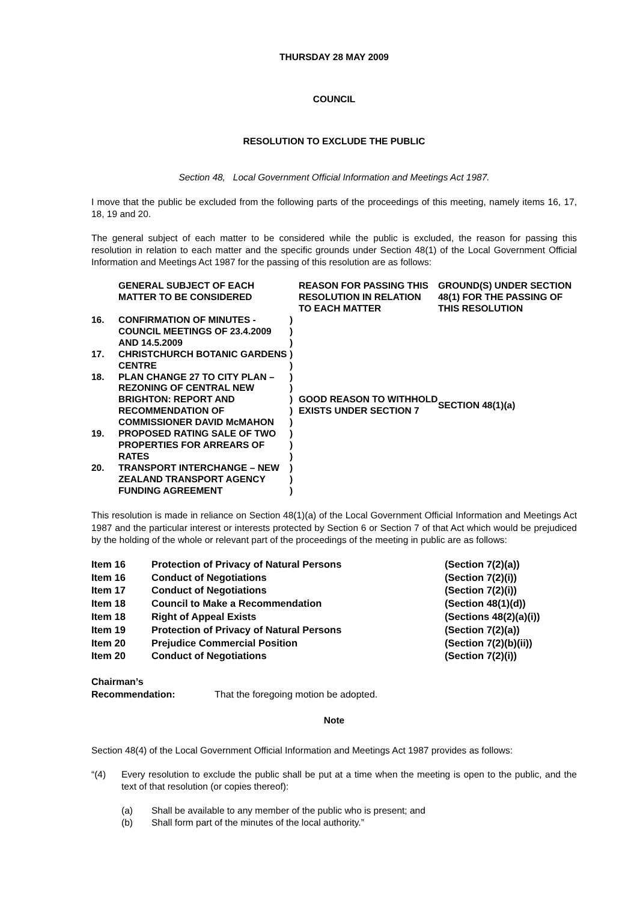THURSDAY 28 MAY 2009
COUNCIL
RESOLUTION TO EXCLUDE THE PUBLIC
Section 48, Local Government Official Information and Meetings Act 1987.
I move that the public be excluded from the following parts of the proceedings of this meeting, namely items 16, 17, 18, 19 and 20.
The general subject of each matter to be considered while the public is excluded, the reason for passing this resolution in relation to each matter and the specific grounds under Section 48(1) of the Local Government Official Information and Meetings Act 1987 for the passing of this resolution are as follows:
| | GENERAL SUBJECT OF EACH MATTER TO BE CONSIDERED | | REASON FOR PASSING THIS RESOLUTION IN RELATION TO EACH MATTER | GROUND(S) UNDER SECTION 48(1) FOR THE PASSING OF THIS RESOLUTION |
| 16. | CONFIRMATION OF MINUTES - COUNCIL MEETINGS OF 23.4.2009 AND 14.5.2009 | ) ) ) | GOOD REASON TO WITHHOLD EXISTS UNDER SECTION 7 | SECTION 48(1)(a) |
| 17. | CHRISTCHURCH BOTANIC GARDENS CENTRE | ) ) | | |
| 18. | PLAN CHANGE 27 TO CITY PLAN – REZONING OF CENTRAL NEW BRIGHTON: REPORT AND RECOMMENDATION OF COMMISSIONER DAVID McMAHON | ) ) ) ) ) | | |
| 19. | PROPOSED RATING SALE OF TWO PROPERTIES FOR ARREARS OF RATES | ) ) ) | | |
| 20. | TRANSPORT INTERCHANGE – NEW ZEALAND TRANSPORT AGENCY FUNDING AGREEMENT | ) ) ) | | |
This resolution is made in reliance on Section 48(1)(a) of the Local Government Official Information and Meetings Act 1987 and the particular interest or interests protected by Section 6 or Section 7 of that Act which would be prejudiced by the holding of the whole or relevant part of the proceedings of the meeting in public are as follows:
| Item 16 | Protection of Privacy of Natural Persons | (Section 7(2)(a)) |
| Item 16 | Conduct of Negotiations | (Section 7(2)(i)) |
| Item 17 | Conduct of Negotiations | (Section 7(2)(i)) |
| Item 18 | Council to Make a Recommendation | (Section 48(1)(d)) |
| Item 18 | Right of Appeal Exists | (Sections 48(2)(a)(i)) |
| Item 19 | Protection of Privacy of Natural Persons | (Section 7(2)(a)) |
| Item 20 | Prejudice Commercial Position | (Section 7(2)(b)(ii)) |
| Item 20 | Conduct of Negotiations | (Section 7(2)(i)) |
Chairman’s
Recommendation: That the foregoing motion be adopted.
Note
Section 48(4) of the Local Government Official Information and Meetings Act 1987 provides as follows:
“(4) Every resolution to exclude the public shall be put at a time when the meeting is open to the public, and the text of that resolution (or copies thereof):
(a) Shall be available to any member of the public who is present; and
(b) Shall form part of the minutes of the local authority.”